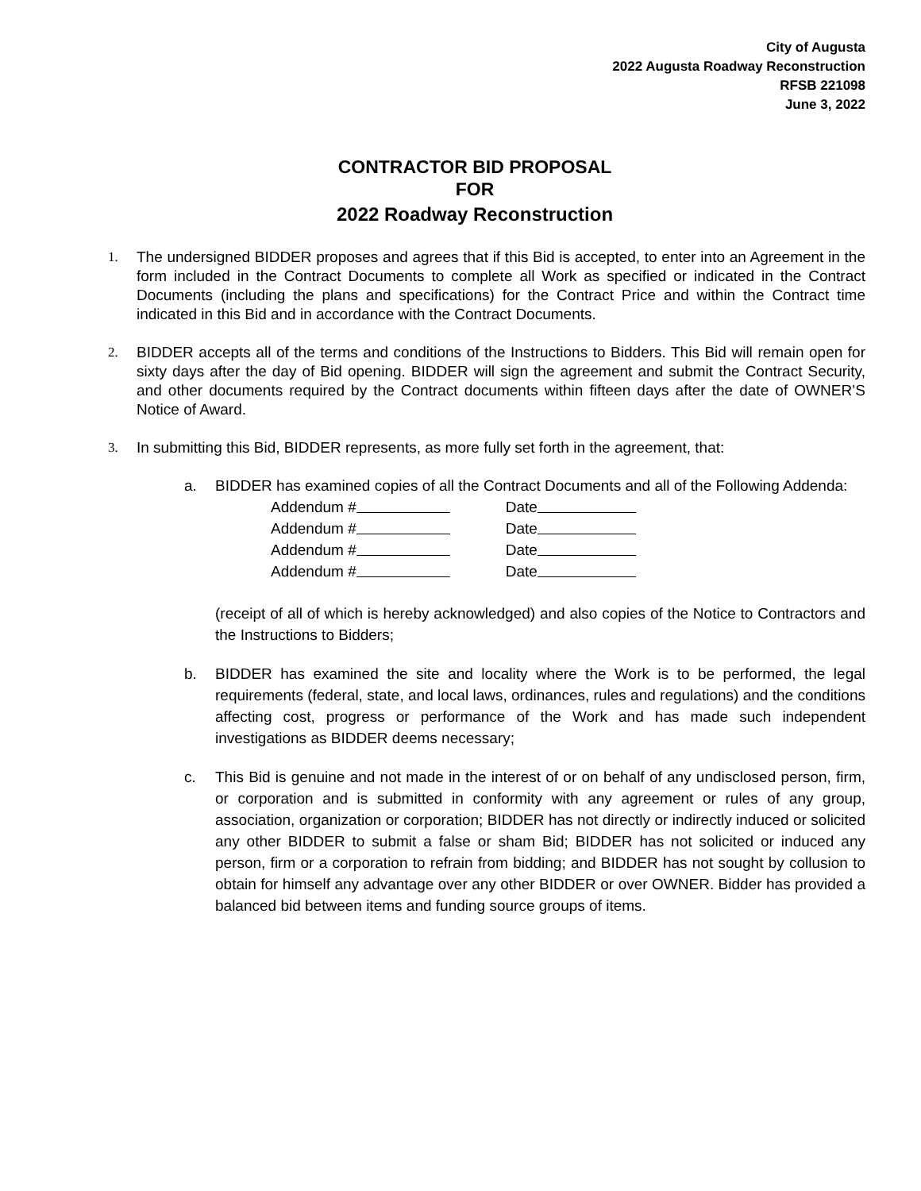City of Augusta
2022 Augusta Roadway Reconstruction
RFSB 221098
June 3, 2022
CONTRACTOR BID PROPOSAL
FOR
2022 Roadway Reconstruction
1. The undersigned BIDDER proposes and agrees that if this Bid is accepted, to enter into an Agreement in the form included in the Contract Documents to complete all Work as specified or indicated in the Contract Documents (including the plans and specifications) for the Contract Price and within the Contract time indicated in this Bid and in accordance with the Contract Documents.
2. BIDDER accepts all of the terms and conditions of the Instructions to Bidders. This Bid will remain open for sixty days after the day of Bid opening. BIDDER will sign the agreement and submit the Contract Security, and other documents required by the Contract documents within fifteen days after the date of OWNER’S Notice of Award.
3. In submitting this Bid, BIDDER represents, as more fully set forth in the agreement, that:
a. BIDDER has examined copies of all the Contract Documents and all of the Following Addenda:
Addendum # Date
Addendum # Date
Addendum # Date
Addendum # Date
(receipt of all of which is hereby acknowledged) and also copies of the Notice to Contractors and the Instructions to Bidders;
b. BIDDER has examined the site and locality where the Work is to be performed, the legal requirements (federal, state, and local laws, ordinances, rules and regulations) and the conditions affecting cost, progress or performance of the Work and has made such independent investigations as BIDDER deems necessary;
c. This Bid is genuine and not made in the interest of or on behalf of any undisclosed person, firm, or corporation and is submitted in conformity with any agreement or rules of any group, association, organization or corporation; BIDDER has not directly or indirectly induced or solicited any other BIDDER to submit a false or sham Bid; BIDDER has not solicited or induced any person, firm or a corporation to refrain from bidding; and BIDDER has not sought by collusion to obtain for himself any advantage over any other BIDDER or over OWNER. Bidder has provided a balanced bid between items and funding source groups of items.